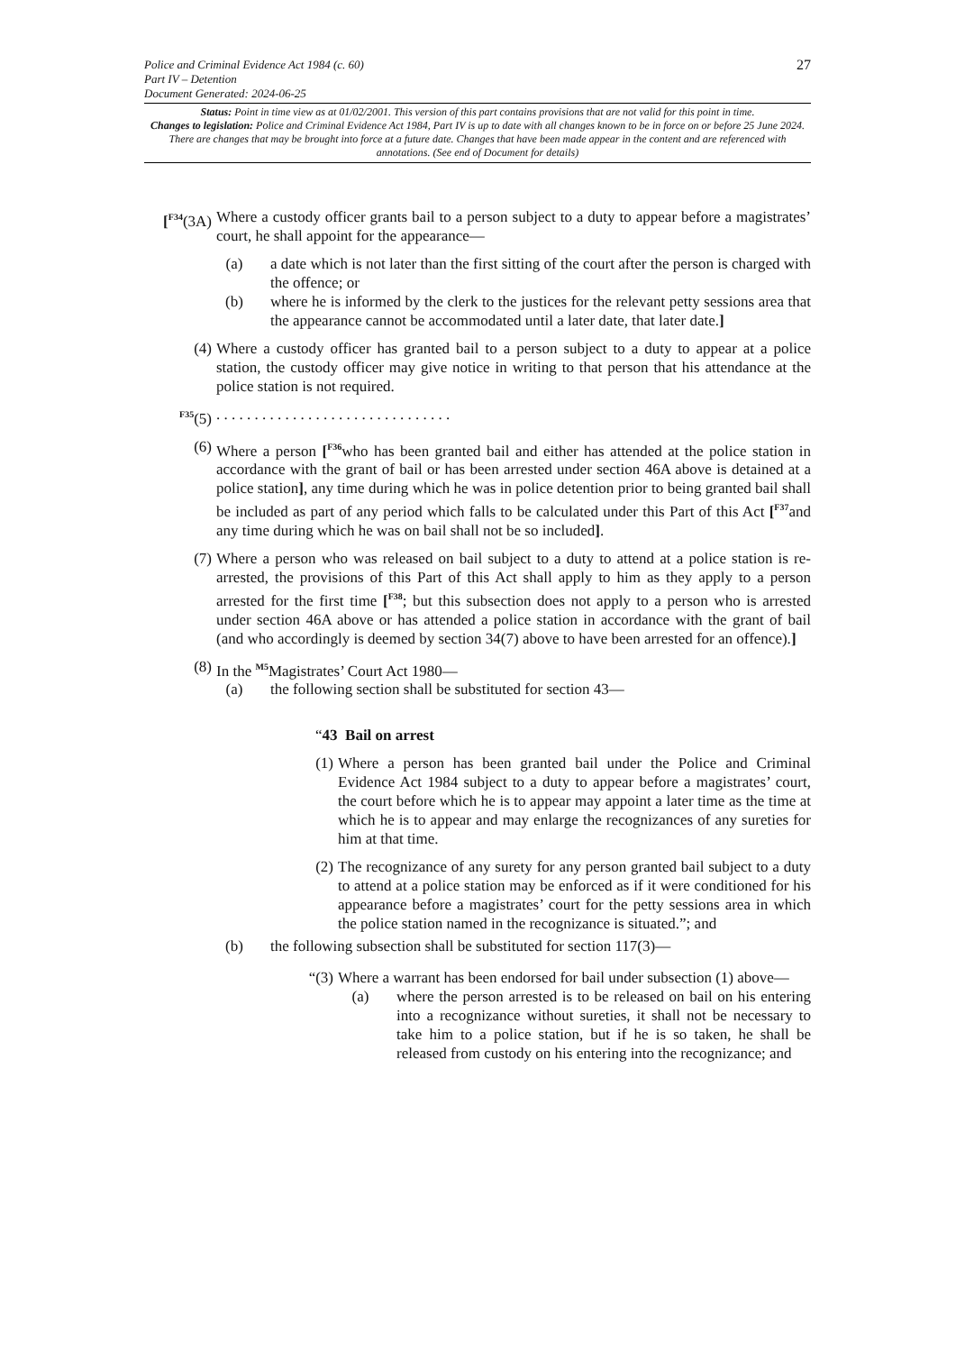27 Police and Criminal Evidence Act 1984 (c. 60)
Part IV – Detention
Document Generated: 2024-06-25
Status: Point in time view as at 01/02/2001. This version of this part contains provisions that are not valid for this point in time.
Changes to legislation: Police and Criminal Evidence Act 1984, Part IV is up to date with all changes known to be in force on or before 25 June 2024. There are changes that may be brought into force at a future date. Changes that have been made appear in the content and are referenced with annotations. (See end of Document for details)
[<sup>F34</sup>(3A)
Where a custody officer grants bail to a person subject to a duty to appear before a magistrates’ court, he shall appoint for the appearance—
(a) a date which is not later than the first sitting of the court after the person is charged with the offence; or
(b) where he is informed by the clerk to the justices for the relevant petty sessions area that the appearance cannot be accommodated until a later date, that later date.]
(4) Where a custody officer has granted bail to a person subject to a duty to appear at a police station, the custody officer may give notice in writing to that person that his attendance at the police station is not required.
<sup>F35</sup>(5) . . . . . . . . . . . . . . . . . . . . . . . . . . . . . . .
(6) Where a person [<sup>F36</sup>who has been granted bail and either has attended at the police station in accordance with the grant of bail or has been arrested under section 46A above is detained at a police station], any time during which he was in police detention prior to being granted bail shall be included as part of any period which falls to be calculated under this Part of this Act [<sup>F37</sup>and any time during which he was on bail shall not be so included].
(7) Where a person who was released on bail subject to a duty to attend at a police station is re-arrested, the provisions of this Part of this Act shall apply to him as they apply to a person arrested for the first time [<sup>F38</sup>; but this subsection does not apply to a person who is arrested under section 46A above or has attended a police station in accordance with the grant of bail (and who accordingly is deemed by section 34(7) above to have been arrested for an offence).]
(8) In the <sup>M5</sup>Magistrates’ Court Act 1980—
(a) the following section shall be substituted for section 43—
“43 Bail on arrest
(1)
Where a person has been granted bail under the Police and Criminal Evidence Act 1984 subject to a duty to appear before a magistrates’ court, the court before which he is to appear may appoint a later time as the time at which he is to appear and may enlarge the recognizances of any sureties for him at that time.
(2)
The recognizance of any surety for any person granted bail subject to a duty to attend at a police station may be enforced as if it were conditioned for his appearance before a magistrates’ court for the petty sessions area in which the police station named in the recognizance is situated.”; and
(b) the following subsection shall be substituted for section 117(3)—
“(3) Where a warrant has been endorsed for bail under subsection (1) above—
(a) where the person arrested is to be released on bail on his entering into a recognizance without sureties, it shall not be necessary to take him to a police station, but if he is so taken, he shall be released from custody on his entering into the recognizance; and